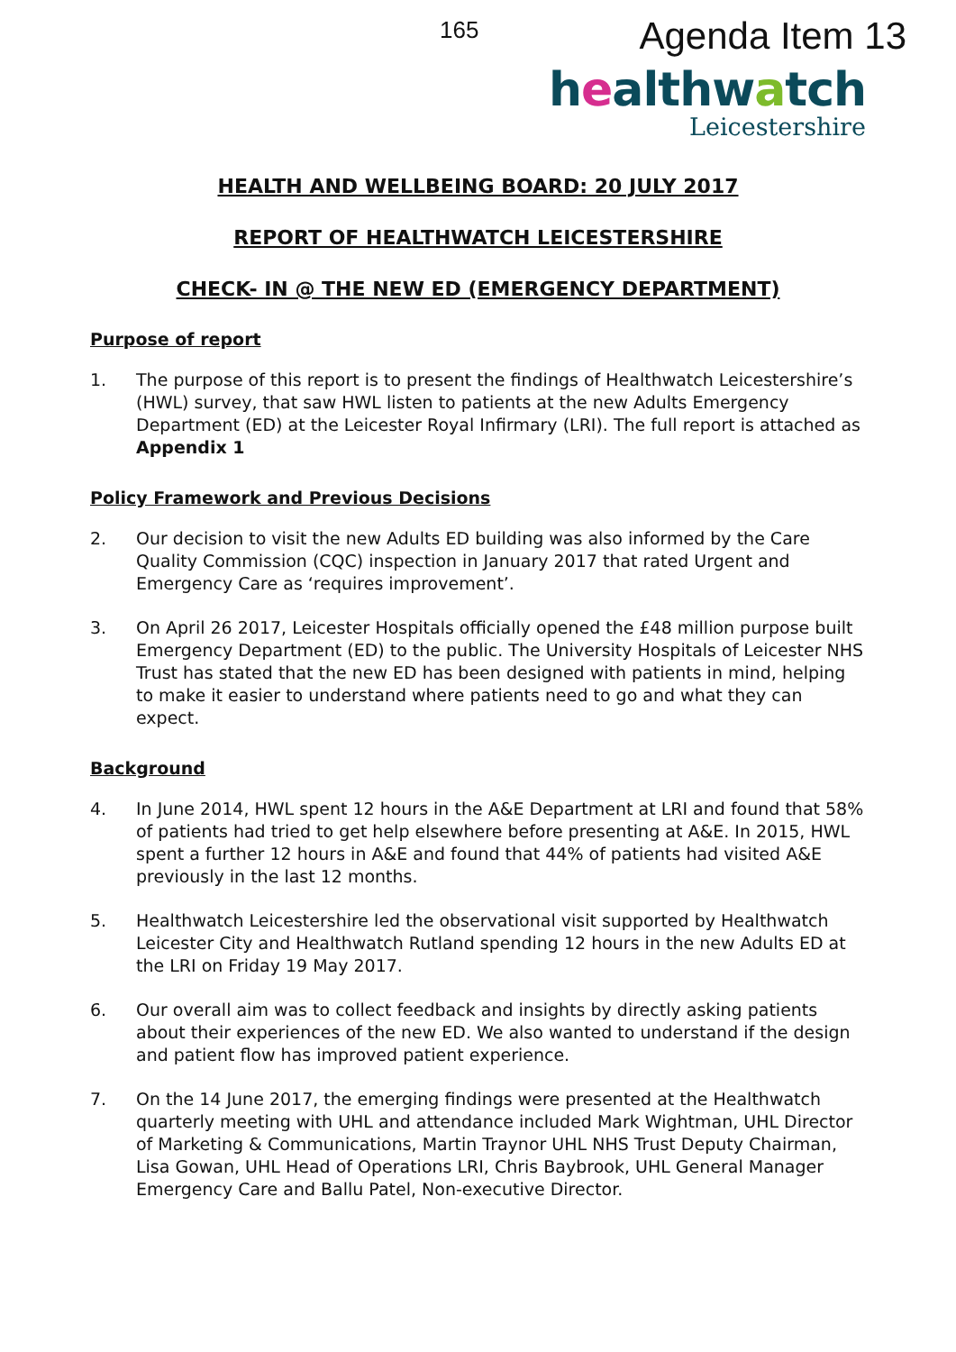165
Agenda Item 13
healthwatch
Leicestershire
HEALTH AND WELLBEING BOARD: 20 JULY 2017
REPORT OF HEALTHWATCH LEICESTERSHIRE
CHECK- IN @ THE NEW ED (EMERGENCY DEPARTMENT)
Purpose of report
1. The purpose of this report is to present the findings of Healthwatch Leicestershire’s (HWL) survey, that saw HWL listen to patients at the new Adults Emergency Department (ED) at the Leicester Royal Infirmary (LRI). The full report is attached as Appendix 1
Policy Framework and Previous Decisions
2. Our decision to visit the new Adults ED building was also informed by the Care Quality Commission (CQC) inspection in January 2017 that rated Urgent and Emergency Care as ‘requires improvement’.
3. On April 26 2017, Leicester Hospitals officially opened the £48 million purpose built Emergency Department (ED) to the public. The University Hospitals of Leicester NHS Trust has stated that the new ED has been designed with patients in mind, helping to make it easier to understand where patients need to go and what they can expect.
Background
4. In June 2014, HWL spent 12 hours in the A&E Department at LRI and found that 58% of patients had tried to get help elsewhere before presenting at A&E. In 2015, HWL spent a further 12 hours in A&E and found that 44% of patients had visited A&E previously in the last 12 months.
5. Healthwatch Leicestershire led the observational visit supported by Healthwatch Leicester City and Healthwatch Rutland spending 12 hours in the new Adults ED at the LRI on Friday 19 May 2017.
6. Our overall aim was to collect feedback and insights by directly asking patients about their experiences of the new ED. We also wanted to understand if the design and patient flow has improved patient experience.
7. On the 14 June 2017, the emerging findings were presented at the Healthwatch quarterly meeting with UHL and attendance included Mark Wightman, UHL Director of Marketing & Communications, Martin Traynor UHL NHS Trust Deputy Chairman, Lisa Gowan, UHL Head of Operations LRI, Chris Baybrook, UHL General Manager Emergency Care and Ballu Patel, Non-executive Director.